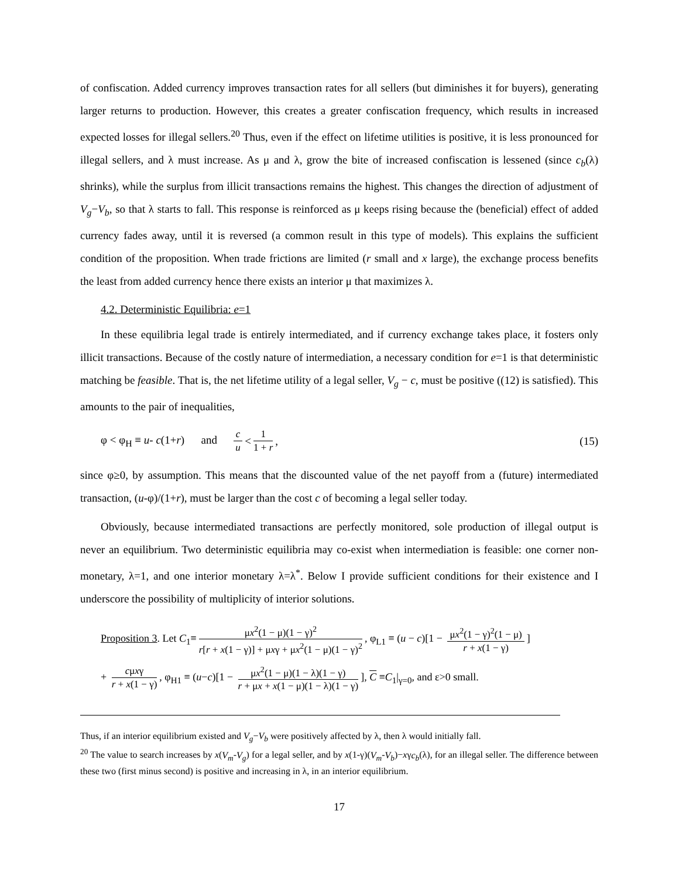of confiscation. Added currency improves transaction rates for all sellers (but diminishes it for buyers), generating larger returns to production. However, this creates a greater confiscation frequency, which results in increased expected losses for illegal sellers.<sup>20</sup> Thus, even if the effect on lifetime utilities is positive, it is less pronounced for illegal sellers, and λ must increase. As μ and λ, grow the bite of increased confiscation is lessened (since c<sub>b</sub>(λ) shrinks), while the surplus from illicit transactions remains the highest. This changes the direction of adjustment of V<sub>g</sub>−V<sub>b</sub>, so that λ starts to fall. This response is reinforced as μ keeps rising because the (beneficial) effect of added currency fades away, until it is reversed (a common result in this type of models). This explains the sufficient condition of the proposition. When trade frictions are limited (r small and x large), the exchange process benefits the least from added currency hence there exists an interior μ that maximizes λ.
4.2. Deterministic Equilibria: e=1
In these equilibria legal trade is entirely intermediated, and if currency exchange takes place, it fosters only illicit transactions. Because of the costly nature of intermediation, a necessary condition for e=1 is that deterministic matching be feasible. That is, the net lifetime utility of a legal seller, V<sub>g</sub> − c, must be positive ((12) is satisfied). This amounts to the pair of inequalities,
φ < φ<sub>H</sub> ≡ u- c(1+r) and c u < 1 1 + r , (15)
since φ≥0, by assumption. This means that the discounted value of the net payoff from a (future) intermediated transaction, (u-φ)/(1+r), must be larger than the cost c of becoming a legal seller today.
Obviously, because intermediated transactions are perfectly monitored, sole production of illegal output is never an equilibrium. Two deterministic equilibria may co-exist when intermediation is feasible: one corner non-monetary, λ=1, and one interior monetary λ=λ<sup>*</sup>. Below I provide sufficient conditions for their existence and I underscore the possibility of multiplicity of interior solutions.
Proposition 3. Let C<sub>1</sub>≡ μx<sup>2</sup>(1 − μ)(1 − γ)<sup>2</sup> r[r + x(1 − γ)] + μxγ + μx<sup>2</sup>(1 − μ)(1 − γ)<sup>2</sup>, φ<sub>L1</sub> ≡ (u − c)[1 − μx<sup>2</sup>(1 − γ)<sup>2</sup>(1 − μ) r + x(1 − γ)]
+ cμxγ r + x(1 − γ), φ<sub>H1</sub> ≡ (u−c)[1 − μx<sup>2</sup>(1 − μ)(1 − λ)(1 − γ) r + μx + x(1 − μ)(1 − λ)(1 − γ)], C ≡C<sub>1</sub>|<sub>γ=0</sub>, and ε>0 small.
Thus, if an interior equilibrium existed and V<sub>g</sub>−V<sub>b</sub> were positively affected by λ, then λ would initially fall.
<sup>20</sup> The value to search increases by x(V<sub>m</sub>-V<sub>g</sub>) for a legal seller, and by x(1-γ)(V<sub>m</sub>-V<sub>b</sub>)−xγc<sub>b</sub>(λ), for an illegal seller. The difference between these two (first minus second) is positive and increasing in λ, in an interior equilibrium.
17